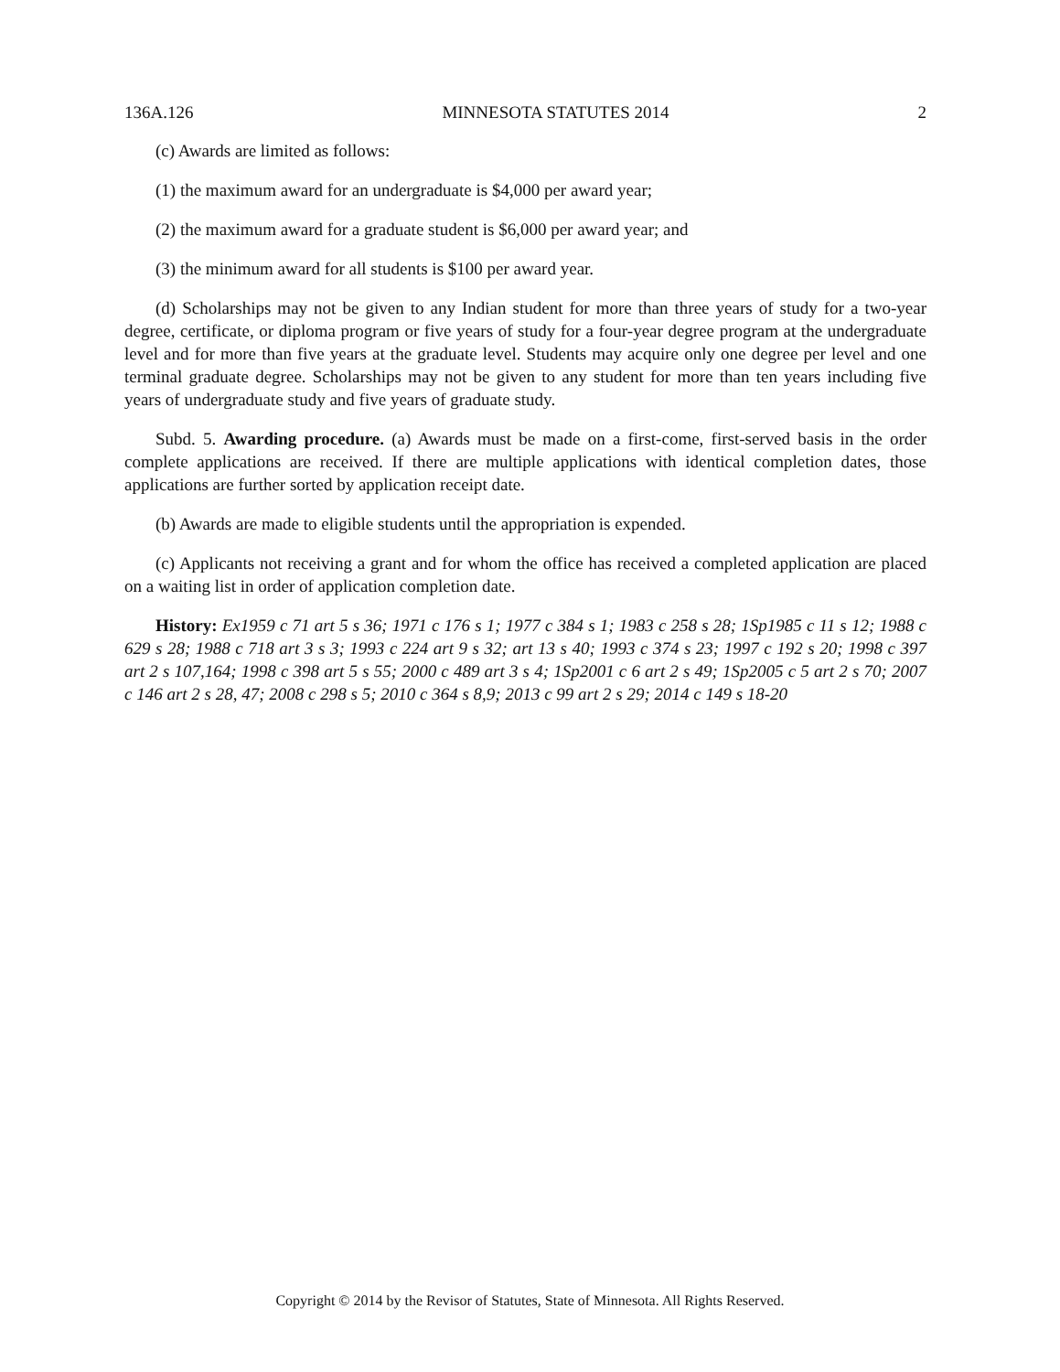136A.126 MINNESOTA STATUTES 2014 2
(c) Awards are limited as follows:
(1) the maximum award for an undergraduate is $4,000 per award year;
(2) the maximum award for a graduate student is $6,000 per award year; and
(3) the minimum award for all students is $100 per award year.
(d) Scholarships may not be given to any Indian student for more than three years of study for a two-year degree, certificate, or diploma program or five years of study for a four-year degree program at the undergraduate level and for more than five years at the graduate level. Students may acquire only one degree per level and one terminal graduate degree. Scholarships may not be given to any student for more than ten years including five years of undergraduate study and five years of graduate study.
Subd. 5. Awarding procedure. (a) Awards must be made on a first-come, first-served basis in the order complete applications are received. If there are multiple applications with identical completion dates, those applications are further sorted by application receipt date.
(b) Awards are made to eligible students until the appropriation is expended.
(c) Applicants not receiving a grant and for whom the office has received a completed application are placed on a waiting list in order of application completion date.
History: Ex1959 c 71 art 5 s 36; 1971 c 176 s 1; 1977 c 384 s 1; 1983 c 258 s 28; 1Sp1985 c 11 s 12; 1988 c 629 s 28; 1988 c 718 art 3 s 3; 1993 c 224 art 9 s 32; art 13 s 40; 1993 c 374 s 23; 1997 c 192 s 20; 1998 c 397 art 2 s 107,164; 1998 c 398 art 5 s 55; 2000 c 489 art 3 s 4; 1Sp2001 c 6 art 2 s 49; 1Sp2005 c 5 art 2 s 70; 2007 c 146 art 2 s 28, 47; 2008 c 298 s 5; 2010 c 364 s 8,9; 2013 c 99 art 2 s 29; 2014 c 149 s 18-20
Copyright © 2014 by the Revisor of Statutes, State of Minnesota. All Rights Reserved.